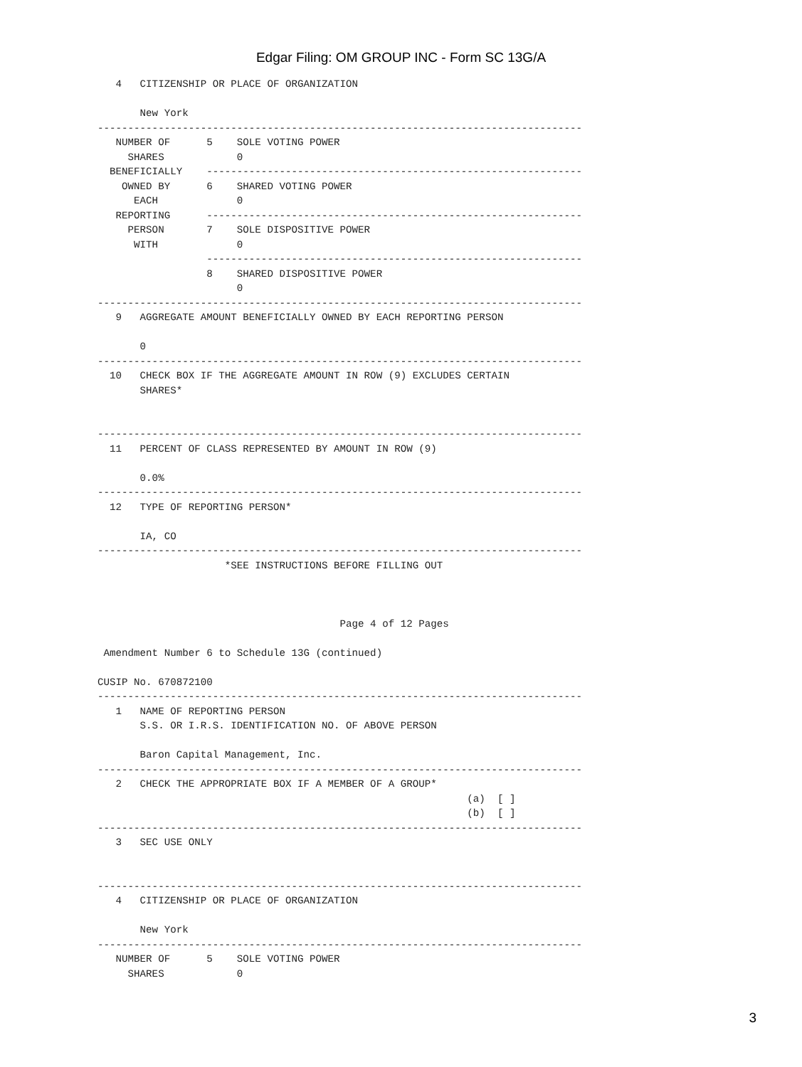Edgar Filing: OM GROUP INC - Form SC 13G/A
   4   CITIZENSHIP OR PLACE OF ORGANIZATION

       New York
--------------------------------------------------------------------------------
   NUMBER OF      5    SOLE VOTING POWER
     SHARES            0
  BENEFICIALLY    --------------------------------------------------------------
    OWNED BY      6    SHARED VOTING POWER
      EACH             0
   REPORTING      --------------------------------------------------------------
     PERSON       7    SOLE DISPOSITIVE POWER
      WITH             0
                  --------------------------------------------------------------
                  8    SHARED DISPOSITIVE POWER
                       0
--------------------------------------------------------------------------------
   9   AGGREGATE AMOUNT BENEFICIALLY OWNED BY EACH REPORTING PERSON

       0
--------------------------------------------------------------------------------
  10   CHECK BOX IF THE AGGREGATE AMOUNT IN ROW (9) EXCLUDES CERTAIN
       SHARES*


--------------------------------------------------------------------------------
  11   PERCENT OF CLASS REPRESENTED BY AMOUNT IN ROW (9)

       0.0%
--------------------------------------------------------------------------------
  12   TYPE OF REPORTING PERSON*

       IA, CO
--------------------------------------------------------------------------------
                     *SEE INSTRUCTIONS BEFORE FILLING OUT



                                        Page 4 of 12 Pages

 Amendment Number 6 to Schedule 13G (continued)

CUSIP No. 670872100
--------------------------------------------------------------------------------
   1   NAME OF REPORTING PERSON
       S.S. OR I.R.S. IDENTIFICATION NO. OF ABOVE PERSON

       Baron Capital Management, Inc.
--------------------------------------------------------------------------------
   2   CHECK THE APPROPRIATE BOX IF A MEMBER OF A GROUP*
                                                             (a)  [ ]
                                                             (b)  [ ]
--------------------------------------------------------------------------------
   3   SEC USE ONLY


--------------------------------------------------------------------------------
   4   CITIZENSHIP OR PLACE OF ORGANIZATION

       New York
--------------------------------------------------------------------------------
   NUMBER OF      5    SOLE VOTING POWER
     SHARES            0
3